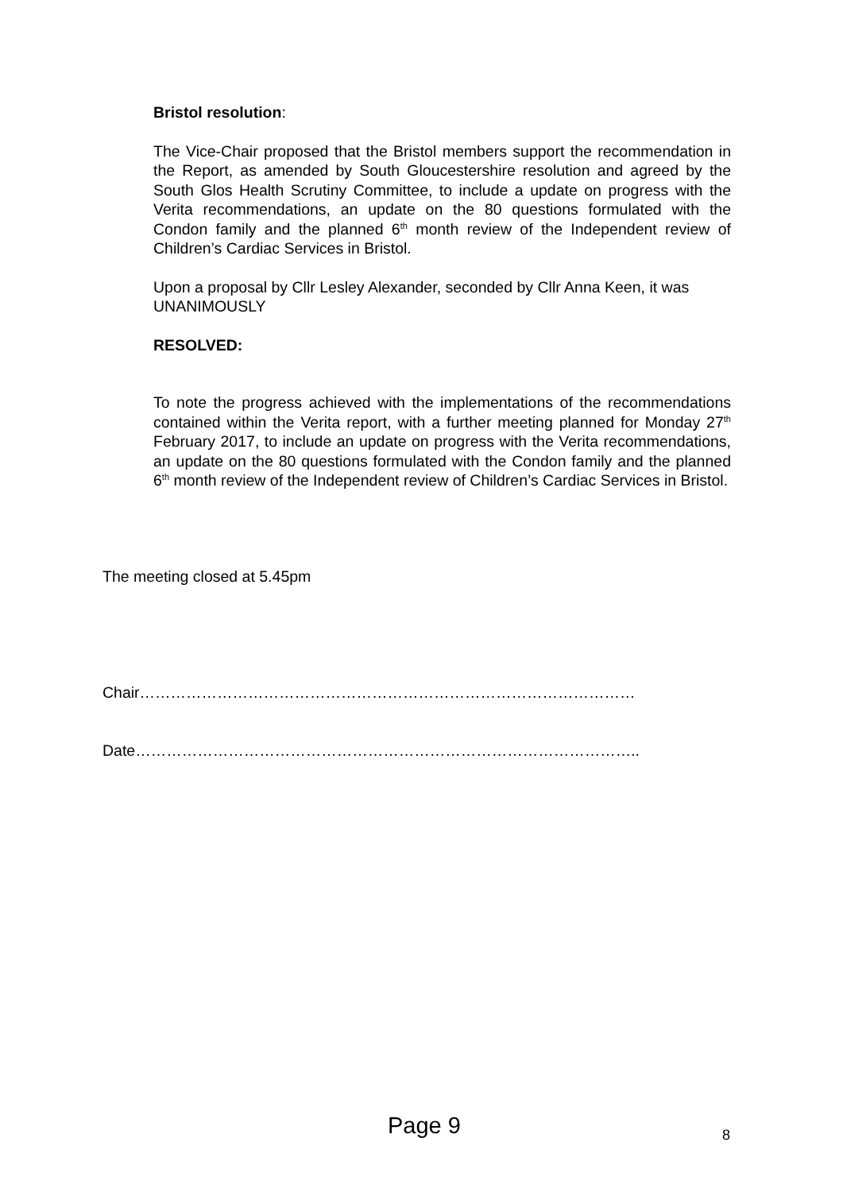Bristol resolution:
The Vice-Chair proposed that the Bristol members support the recommendation in the Report, as amended by South Gloucestershire resolution and agreed by the South Glos Health Scrutiny Committee, to include a update on progress with the Verita recommendations, an update on the 80 questions formulated with the Condon family and the planned 6<sup>th</sup> month review of the Independent review of Children’s Cardiac Services in Bristol.
Upon a proposal by Cllr Lesley Alexander, seconded by Cllr Anna Keen, it was UNANIMOUSLY
RESOLVED:
To note the progress achieved with the implementations of the recommendations contained within the Verita report, with a further meeting planned for Monday 27<sup>th</sup> February 2017, to include an update on progress with the Verita recommendations, an update on the 80 questions formulated with the Condon family and the planned 6<sup>th</sup> month review of the Independent review of Children’s Cardiac Services in Bristol.
The meeting closed at 5.45pm
Chair……………………………………………………………………………………
Date……………………………………………………………………………………..
Page 9 8